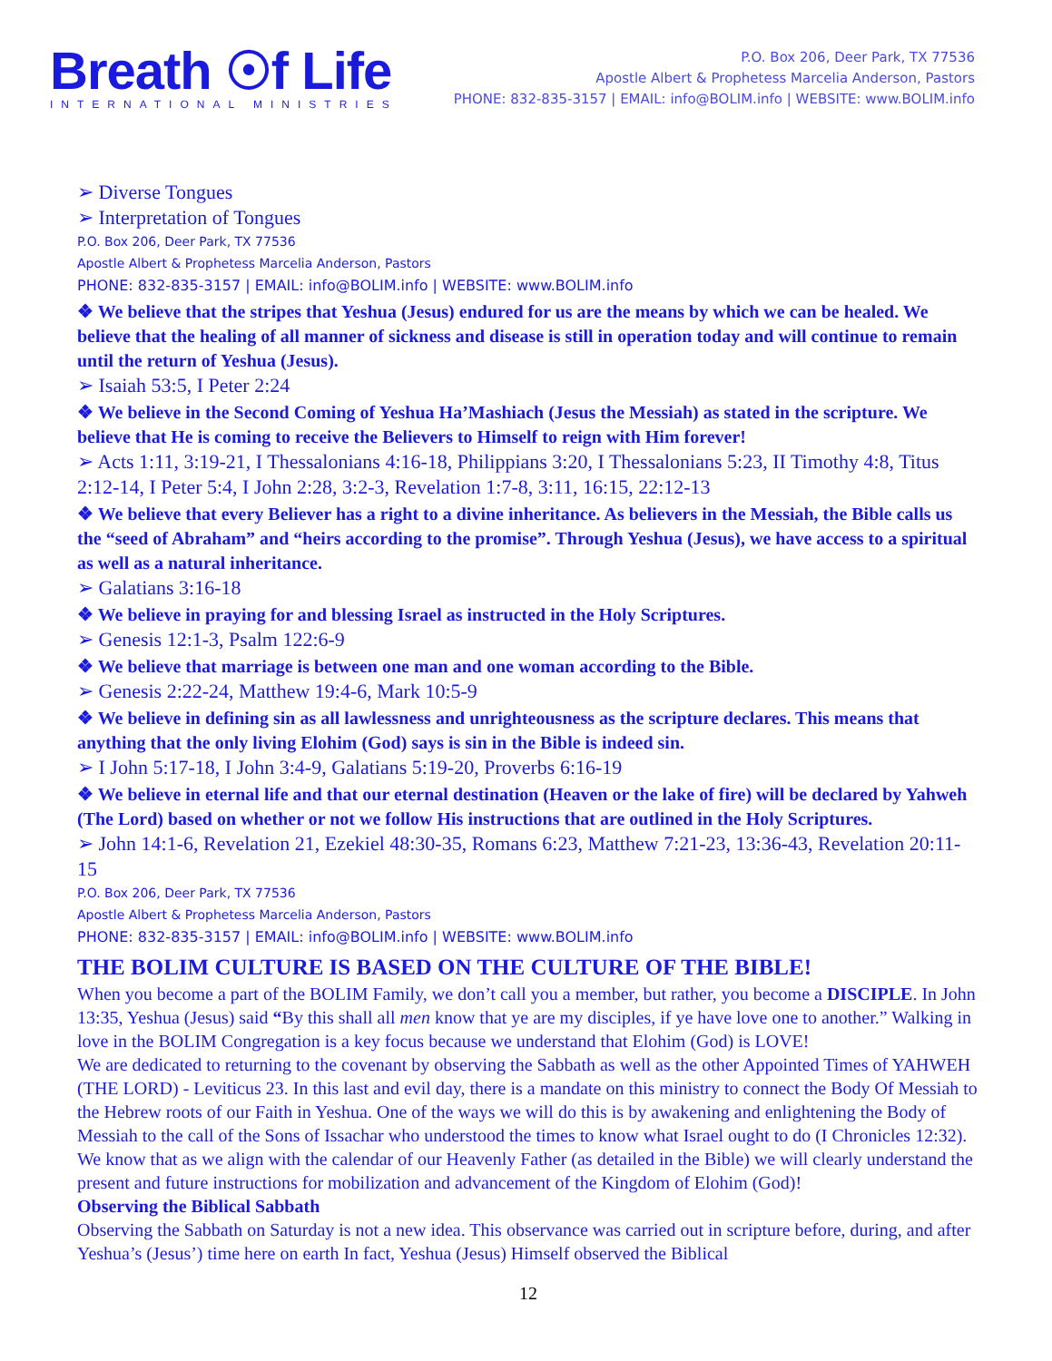Breath ☉f Life
INTERNATIONAL MINISTRIES
P.O. Box 206, Deer Park, TX 77536
Apostle Albert & Prophetess Marcelia Anderson, Pastors
PHONE: 832-835-3157 | EMAIL: info@BOLIM.info | WEBSITE: www.BOLIM.info
➢ Diverse Tongues
➢ Interpretation of Tongues
P.O. Box 206, Deer Park, TX 77536
Apostle Albert & Prophetess Marcelia Anderson, Pastors
PHONE: 832-835-3157 | EMAIL: info@BOLIM.info | WEBSITE: www.BOLIM.info
❖ We believe that the stripes that Yeshua (Jesus) endured for us are the means by which we can be healed. We believe that the healing of all manner of sickness and disease is still in operation today and will continue to remain until the return of Yeshua (Jesus).
➢ Isaiah 53:5, I Peter 2:24
❖ We believe in the Second Coming of Yeshua Ha’Mashiach (Jesus the Messiah) as stated in the scripture. We believe that He is coming to receive the Believers to Himself to reign with Him forever!
➢ Acts 1:11, 3:19-21, I Thessalonians 4:16-18, Philippians 3:20, I Thessalonians 5:23, II Timothy 4:8, Titus 2:12-14, I Peter 5:4, I John 2:28, 3:2-3, Revelation 1:7-8, 3:11, 16:15, 22:12-13
❖ We believe that every Believer has a right to a divine inheritance. As believers in the Messiah, the Bible calls us the “seed of Abraham” and “heirs according to the promise”. Through Yeshua (Jesus), we have access to a spiritual as well as a natural inheritance.
➢ Galatians 3:16-18
❖ We believe in praying for and blessing Israel as instructed in the Holy Scriptures.
➢ Genesis 12:1-3, Psalm 122:6-9
❖ We believe that marriage is between one man and one woman according to the Bible.
➢ Genesis 2:22-24, Matthew 19:4-6, Mark 10:5-9
❖ We believe in defining sin as all lawlessness and unrighteousness as the scripture declares. This means that anything that the only living Elohim (God) says is sin in the Bible is indeed sin.
➢ I John 5:17-18, I John 3:4-9, Galatians 5:19-20, Proverbs 6:16-19
❖ We believe in eternal life and that our eternal destination (Heaven or the lake of fire) will be declared by Yahweh (The Lord) based on whether or not we follow His instructions that are outlined in the Holy Scriptures.
➢ John 14:1-6, Revelation 21, Ezekiel 48:30-35, Romans 6:23, Matthew 7:21-23, 13:36-43, Revelation 20:11-15
P.O. Box 206, Deer Park, TX 77536
Apostle Albert & Prophetess Marcelia Anderson, Pastors
PHONE: 832-835-3157 | EMAIL: info@BOLIM.info | WEBSITE: www.BOLIM.info
THE BOLIM CULTURE IS BASED ON THE CULTURE OF THE BIBLE!
When you become a part of the BOLIM Family, we don’t call you a member, but rather, you become a DISCIPLE. In John 13:35, Yeshua (Jesus) said “By this shall all men know that ye are my disciples, if ye have love one to another.” Walking in love in the BOLIM Congregation is a key focus because we understand that Elohim (God) is LOVE!
We are dedicated to returning to the covenant by observing the Sabbath as well as the other Appointed Times of YAHWEH (THE LORD) - Leviticus 23. In this last and evil day, there is a mandate on this ministry to connect the Body Of Messiah to the Hebrew roots of our Faith in Yeshua. One of the ways we will do this is by awakening and enlightening the Body of Messiah to the call of the Sons of Issachar who understood the times to know what Israel ought to do (I Chronicles 12:32). We know that as we align with the calendar of our Heavenly Father (as detailed in the Bible) we will clearly understand the present and future instructions for mobilization and advancement of the Kingdom of Elohim (God)!
Observing the Biblical Sabbath
Observing the Sabbath on Saturday is not a new idea. This observance was carried out in scripture before, during, and after Yeshua’s (Jesus’) time here on earth In fact, Yeshua (Jesus) Himself observed the Biblical
12